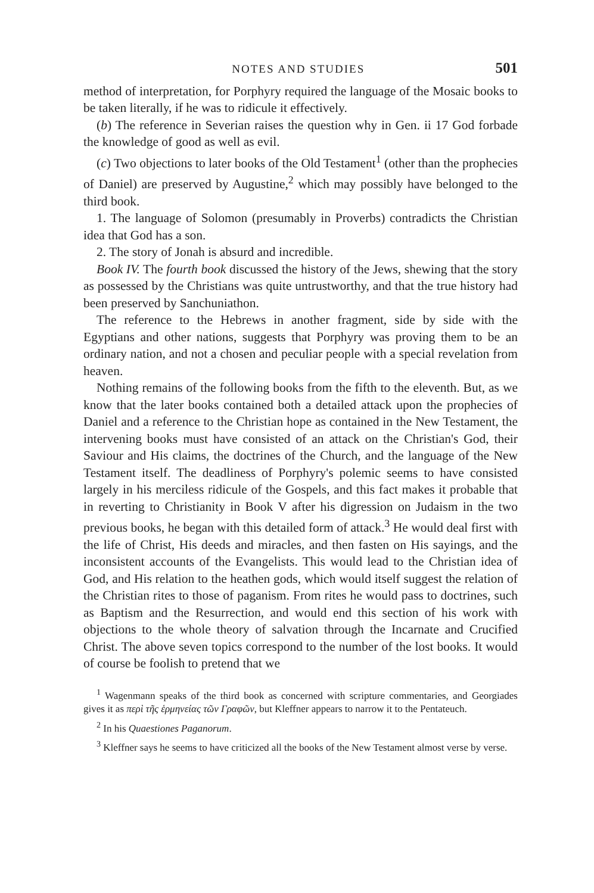NOTES AND STUDIES 501
method of interpretation, for Porphyry required the language of the Mosaic books to be taken literally, if he was to ridicule it effectively.
(b) The reference in Severian raises the question why in Gen. ii 17 God forbade the knowledge of good as well as evil.
(c) Two objections to later books of the Old Testament<sup>1</sup> (other than the prophecies of Daniel) are preserved by Augustine,<sup>2</sup> which may possibly have belonged to the third book.
1. The language of Solomon (presumably in Proverbs) contradicts the Christian idea that God has a son.
2. The story of Jonah is absurd and incredible.
Book IV. The fourth book discussed the history of the Jews, shewing that the story as possessed by the Christians was quite untrustworthy, and that the true history had been preserved by Sanchuniathon.
The reference to the Hebrews in another fragment, side by side with the Egyptians and other nations, suggests that Porphyry was proving them to be an ordinary nation, and not a chosen and peculiar people with a special revelation from heaven.
Nothing remains of the following books from the fifth to the eleventh. But, as we know that the later books contained both a detailed attack upon the prophecies of Daniel and a reference to the Christian hope as contained in the New Testament, the intervening books must have consisted of an attack on the Christian's God, their Saviour and His claims, the doctrines of the Church, and the language of the New Testament itself. The deadliness of Porphyry's polemic seems to have consisted largely in his merciless ridicule of the Gospels, and this fact makes it probable that in reverting to Christianity in Book V after his digression on Judaism in the two previous books, he began with this detailed form of attack.<sup>3</sup> He would deal first with the life of Christ, His deeds and miracles, and then fasten on His sayings, and the inconsistent accounts of the Evangelists. This would lead to the Christian idea of God, and His relation to the heathen gods, which would itself suggest the relation of the Christian rites to those of paganism. From rites he would pass to doctrines, such as Baptism and the Resurrection, and would end this section of his work with objections to the whole theory of salvation through the Incarnate and Crucified Christ. The above seven topics correspond to the number of the lost books. It would of course be foolish to pretend that we
<sup>1</sup> Wagenmann speaks of the third book as concerned with scripture commentaries, and Georgiades gives it as περὶ τῆς ἑρμηνείας τῶν Γραφῶν, but Kleffner appears to narrow it to the Pentateuch.
<sup>2</sup> In his Quaestiones Paganorum.
<sup>3</sup> Kleffner says he seems to have criticized all the books of the New Testament almost verse by verse.